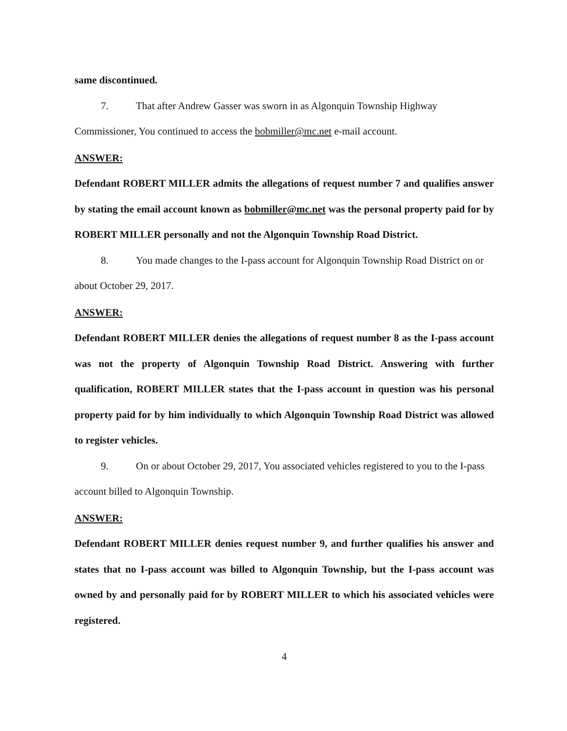same discontinued.
7. That after Andrew Gasser was sworn in as Algonquin Township Highway Commissioner, You continued to access the bobmiller@mc.net e-mail account.
ANSWER:
Defendant ROBERT MILLER admits the allegations of request number 7 and qualifies answer by stating the email account known as bobmiller@mc.net was the personal property paid for by ROBERT MILLER personally and not the Algonquin Township Road District.
8. You made changes to the I-pass account for Algonquin Township Road District on or about October 29, 2017.
ANSWER:
Defendant ROBERT MILLER denies the allegations of request number 8 as the I-pass account was not the property of Algonquin Township Road District. Answering with further qualification, ROBERT MILLER states that the I-pass account in question was his personal property paid for by him individually to which Algonquin Township Road District was allowed to register vehicles.
9. On or about October 29, 2017, You associated vehicles registered to you to the I-pass account billed to Algonquin Township.
ANSWER:
Defendant ROBERT MILLER denies request number 9, and further qualifies his answer and states that no I-pass account was billed to Algonquin Township, but the I-pass account was owned by and personally paid for by ROBERT MILLER to which his associated vehicles were registered.
4